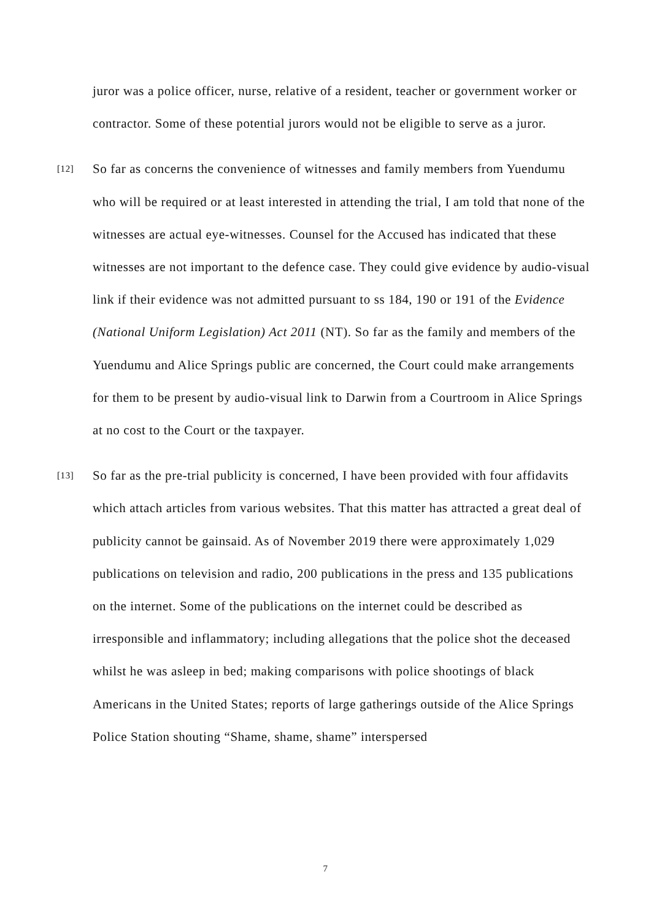juror was a police officer, nurse, relative of a resident, teacher or government worker or contractor. Some of these potential jurors would not be eligible to serve as a juror.
[12] So far as concerns the convenience of witnesses and family members from Yuendumu who will be required or at least interested in attending the trial, I am told that none of the witnesses are actual eye-witnesses. Counsel for the Accused has indicated that these witnesses are not important to the defence case. They could give evidence by audio-visual link if their evidence was not admitted pursuant to ss 184, 190 or 191 of the Evidence (National Uniform Legislation) Act 2011 (NT). So far as the family and members of the Yuendumu and Alice Springs public are concerned, the Court could make arrangements for them to be present by audio-visual link to Darwin from a Courtroom in Alice Springs at no cost to the Court or the taxpayer.
[13] So far as the pre-trial publicity is concerned, I have been provided with four affidavits which attach articles from various websites. That this matter has attracted a great deal of publicity cannot be gainsaid. As of November 2019 there were approximately 1,029 publications on television and radio, 200 publications in the press and 135 publications on the internet. Some of the publications on the internet could be described as irresponsible and inflammatory; including allegations that the police shot the deceased whilst he was asleep in bed; making comparisons with police shootings of black Americans in the United States; reports of large gatherings outside of the Alice Springs Police Station shouting “Shame, shame, shame” interspersed
7